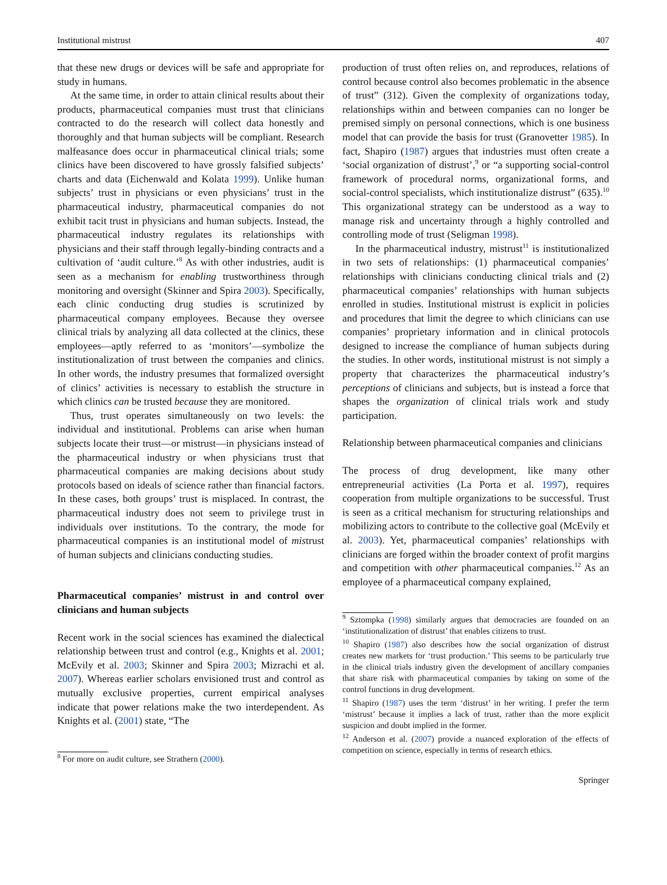Institutional mistrust 407
that these new drugs or devices will be safe and appropriate for study in humans.
At the same time, in order to attain clinical results about their products, pharmaceutical companies must trust that clinicians contracted to do the research will collect data honestly and thoroughly and that human subjects will be compliant. Research malfeasance does occur in pharmaceutical clinical trials; some clinics have been discovered to have grossly falsified subjects’ charts and data (Eichenwald and Kolata 1999). Unlike human subjects’ trust in physicians or even physicians’ trust in the pharmaceutical industry, pharmaceutical companies do not exhibit tacit trust in physicians and human subjects. Instead, the pharmaceutical industry regulates its relationships with physicians and their staff through legally-binding contracts and a cultivation of ‘audit culture.’<sup>8</sup> As with other industries, audit is seen as a mechanism for enabling trustworthiness through monitoring and oversight (Skinner and Spira 2003). Specifically, each clinic conducting drug studies is scrutinized by pharmaceutical company employees. Because they oversee clinical trials by analyzing all data collected at the clinics, these employees—aptly referred to as ‘monitors’—symbolize the institutionalization of trust between the companies and clinics. In other words, the industry presumes that formalized oversight of clinics’ activities is necessary to establish the structure in which clinics can be trusted because they are monitored.
Thus, trust operates simultaneously on two levels: the individual and institutional. Problems can arise when human subjects locate their trust—or mistrust—in physicians instead of the pharmaceutical industry or when physicians trust that pharmaceutical companies are making decisions about study protocols based on ideals of science rather than financial factors. In these cases, both groups’ trust is misplaced. In contrast, the pharmaceutical industry does not seem to privilege trust in individuals over institutions. To the contrary, the mode for pharmaceutical companies is an institutional model of mistrust of human subjects and clinicians conducting studies.
Pharmaceutical companies’ mistrust in and control over clinicians and human subjects
Recent work in the social sciences has examined the dialectical relationship between trust and control (e.g., Knights et al. 2001; McEvily et al. 2003; Skinner and Spira 2003; Mizrachi et al. 2007). Whereas earlier scholars envisioned trust and control as mutually exclusive properties, current empirical analyses indicate that power relations make the two interdependent. As Knights et al. (2001) state, “The
<sup>8</sup> For more on audit culture, see Strathern (2000).
production of trust often relies on, and reproduces, relations of control because control also becomes problematic in the absence of trust” (312). Given the complexity of organizations today, relationships within and between companies can no longer be premised simply on personal connections, which is one business model that can provide the basis for trust (Granovetter 1985). In fact, Shapiro (1987) argues that industries must often create a ‘social organization of distrust’,<sup>9</sup> or “a supporting social-control framework of procedural norms, organizational forms, and social-control specialists, which institutionalize distrust” (635).<sup>10</sup> This organizational strategy can be understood as a way to manage risk and uncertainty through a highly controlled and controlling mode of trust (Seligman 1998).
In the pharmaceutical industry, mistrust<sup>11</sup> is institutionalized in two sets of relationships: (1) pharmaceutical companies’ relationships with clinicians conducting clinical trials and (2) pharmaceutical companies’ relationships with human subjects enrolled in studies. Institutional mistrust is explicit in policies and procedures that limit the degree to which clinicians can use companies’ proprietary information and in clinical protocols designed to increase the compliance of human subjects during the studies. In other words, institutional mistrust is not simply a property that characterizes the pharmaceutical industry’s perceptions of clinicians and subjects, but is instead a force that shapes the organization of clinical trials work and study participation.
Relationship between pharmaceutical companies and clinicians
The process of drug development, like many other entrepreneurial activities (La Porta et al. 1997), requires cooperation from multiple organizations to be successful. Trust is seen as a critical mechanism for structuring relationships and mobilizing actors to contribute to the collective goal (McEvily et al. 2003). Yet, pharmaceutical companies’ relationships with clinicians are forged within the broader context of profit margins and competition with other pharmaceutical companies.<sup>12</sup> As an employee of a pharmaceutical company explained,
<sup>9</sup> Sztompka (1998) similarly argues that democracies are founded on an ‘institutionalization of distrust’ that enables citizens to trust.
<sup>10</sup> Shapiro (1987) also describes how the social organization of distrust creates new markets for ‘trust production.’ This seems to be particularly true in the clinical trials industry given the development of ancillary companies that share risk with pharmaceutical companies by taking on some of the control functions in drug development.
<sup>11</sup> Shapiro (1987) uses the term ‘distrust’ in her writing. I prefer the term ‘mistrust’ because it implies a lack of trust, rather than the more explicit suspicion and doubt implied in the former.
<sup>12</sup> Anderson et al. (2007) provide a nuanced exploration of the effects of competition on science, especially in terms of research ethics.
Springer